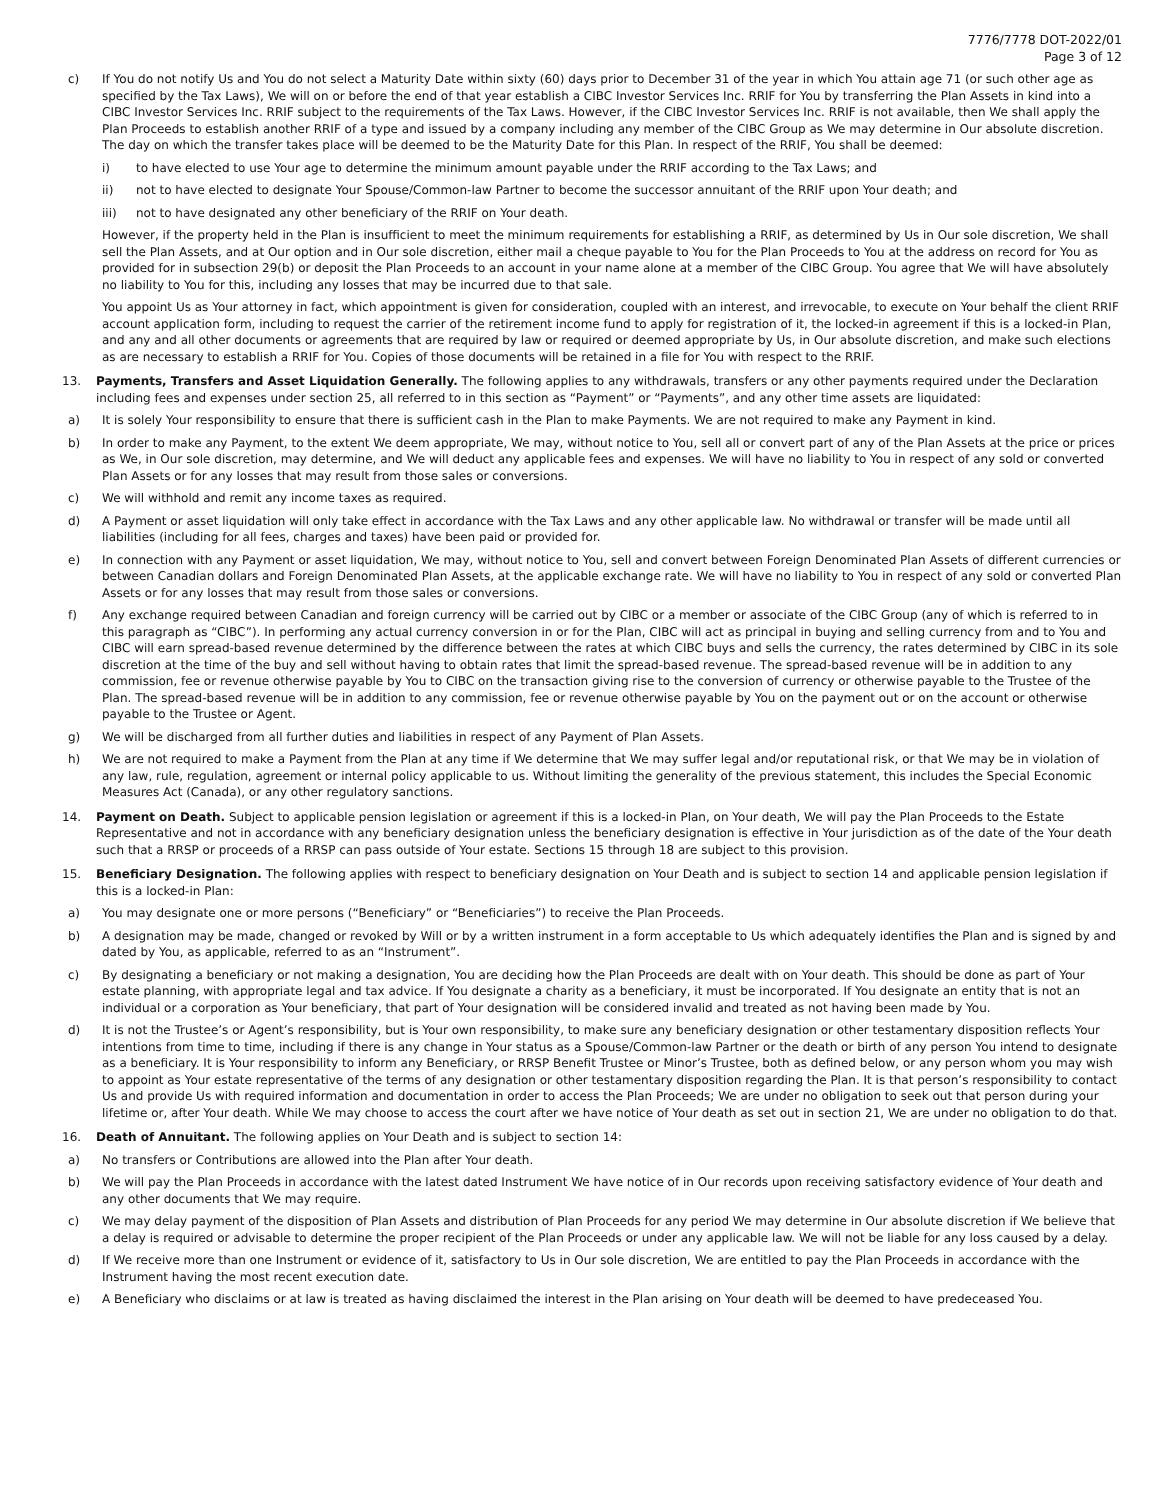7776/7778 DOT-2022/01
Page 3 of 12
c) If You do not notify Us and You do not select a Maturity Date within sixty (60) days prior to December 31 of the year in which You attain age 71 (or such other age as specified by the Tax Laws), We will on or before the end of that year establish a CIBC Investor Services Inc. RRIF for You by transferring the Plan Assets in kind into a CIBC Investor Services Inc. RRIF subject to the requirements of the Tax Laws. However, if the CIBC Investor Services Inc. RRIF is not available, then We shall apply the Plan Proceeds to establish another RRIF of a type and issued by a company including any member of the CIBC Group as We may determine in Our absolute discretion. The day on which the transfer takes place will be deemed to be the Maturity Date for this Plan. In respect of the RRIF, You shall be deemed:
i) to have elected to use Your age to determine the minimum amount payable under the RRIF according to the Tax Laws; and
ii) not to have elected to designate Your Spouse/Common-law Partner to become the successor annuitant of the RRIF upon Your death; and
iii) not to have designated any other beneficiary of the RRIF on Your death.
However, if the property held in the Plan is insufficient to meet the minimum requirements for establishing a RRIF, as determined by Us in Our sole discretion, We shall sell the Plan Assets, and at Our option and in Our sole discretion, either mail a cheque payable to You for the Plan Proceeds to You at the address on record for You as provided for in subsection 29(b) or deposit the Plan Proceeds to an account in your name alone at a member of the CIBC Group. You agree that We will have absolutely no liability to You for this, including any losses that may be incurred due to that sale.
You appoint Us as Your attorney in fact, which appointment is given for consideration, coupled with an interest, and irrevocable, to execute on Your behalf the client RRIF account application form, including to request the carrier of the retirement income fund to apply for registration of it, the locked-in agreement if this is a locked-in Plan, and any and all other documents or agreements that are required by law or required or deemed appropriate by Us, in Our absolute discretion, and make such elections as are necessary to establish a RRIF for You. Copies of those documents will be retained in a file for You with respect to the RRIF.
13. Payments, Transfers and Asset Liquidation Generally. The following applies to any withdrawals, transfers or any other payments required under the Declaration including fees and expenses under section 25, all referred to in this section as “Payment” or “Payments”, and any other time assets are liquidated:
a) It is solely Your responsibility to ensure that there is sufficient cash in the Plan to make Payments. We are not required to make any Payment in kind.
b) In order to make any Payment, to the extent We deem appropriate, We may, without notice to You, sell all or convert part of any of the Plan Assets at the price or prices as We, in Our sole discretion, may determine, and We will deduct any applicable fees and expenses. We will have no liability to You in respect of any sold or converted Plan Assets or for any losses that may result from those sales or conversions.
c) We will withhold and remit any income taxes as required.
d) A Payment or asset liquidation will only take effect in accordance with the Tax Laws and any other applicable law. No withdrawal or transfer will be made until all liabilities (including for all fees, charges and taxes) have been paid or provided for.
e) In connection with any Payment or asset liquidation, We may, without notice to You, sell and convert between Foreign Denominated Plan Assets of different currencies or between Canadian dollars and Foreign Denominated Plan Assets, at the applicable exchange rate. We will have no liability to You in respect of any sold or converted Plan Assets or for any losses that may result from those sales or conversions.
f) Any exchange required between Canadian and foreign currency will be carried out by CIBC or a member or associate of the CIBC Group (any of which is referred to in this paragraph as “CIBC”). In performing any actual currency conversion in or for the Plan, CIBC will act as principal in buying and selling currency from and to You and CIBC will earn spread-based revenue determined by the difference between the rates at which CIBC buys and sells the currency, the rates determined by CIBC in its sole discretion at the time of the buy and sell without having to obtain rates that limit the spread-based revenue. The spread-based revenue will be in addition to any commission, fee or revenue otherwise payable by You to CIBC on the transaction giving rise to the conversion of currency or otherwise payable to the Trustee of the Plan. The spread-based revenue will be in addition to any commission, fee or revenue otherwise payable by You on the payment out or on the account or otherwise payable to the Trustee or Agent.
g) We will be discharged from all further duties and liabilities in respect of any Payment of Plan Assets.
h) We are not required to make a Payment from the Plan at any time if We determine that We may suffer legal and/or reputational risk, or that We may be in violation of any law, rule, regulation, agreement or internal policy applicable to us. Without limiting the generality of the previous statement, this includes the Special Economic Measures Act (Canada), or any other regulatory sanctions.
14. Payment on Death. Subject to applicable pension legislation or agreement if this is a locked-in Plan, on Your death, We will pay the Plan Proceeds to the Estate Representative and not in accordance with any beneficiary designation unless the beneficiary designation is effective in Your jurisdiction as of the date of the Your death such that a RRSP or proceeds of a RRSP can pass outside of Your estate. Sections 15 through 18 are subject to this provision.
15. Beneficiary Designation. The following applies with respect to beneficiary designation on Your Death and is subject to section 14 and applicable pension legislation if this is a locked-in Plan:
a) You may designate one or more persons (“Beneficiary” or “Beneficiaries”) to receive the Plan Proceeds.
b) A designation may be made, changed or revoked by Will or by a written instrument in a form acceptable to Us which adequately identifies the Plan and is signed by and dated by You, as applicable, referred to as an “Instrument”.
c) By designating a beneficiary or not making a designation, You are deciding how the Plan Proceeds are dealt with on Your death. This should be done as part of Your estate planning, with appropriate legal and tax advice. If You designate a charity as a beneficiary, it must be incorporated. If You designate an entity that is not an individual or a corporation as Your beneficiary, that part of Your designation will be considered invalid and treated as not having been made by You.
d) It is not the Trustee’s or Agent’s responsibility, but is Your own responsibility, to make sure any beneficiary designation or other testamentary disposition reflects Your intentions from time to time, including if there is any change in Your status as a Spouse/Common-law Partner or the death or birth of any person You intend to designate as a beneficiary. It is Your responsibility to inform any Beneficiary, or RRSP Benefit Trustee or Minor’s Trustee, both as defined below, or any person whom you may wish to appoint as Your estate representative of the terms of any designation or other testamentary disposition regarding the Plan. It is that person’s responsibility to contact Us and provide Us with required information and documentation in order to access the Plan Proceeds; We are under no obligation to seek out that person during your lifetime or, after Your death. While We may choose to access the court after we have notice of Your death as set out in section 21, We are under no obligation to do that.
16. Death of Annuitant. The following applies on Your Death and is subject to section 14:
a) No transfers or Contributions are allowed into the Plan after Your death.
b) We will pay the Plan Proceeds in accordance with the latest dated Instrument We have notice of in Our records upon receiving satisfactory evidence of Your death and any other documents that We may require.
c) We may delay payment of the disposition of Plan Assets and distribution of Plan Proceeds for any period We may determine in Our absolute discretion if We believe that a delay is required or advisable to determine the proper recipient of the Plan Proceeds or under any applicable law. We will not be liable for any loss caused by a delay.
d) If We receive more than one Instrument or evidence of it, satisfactory to Us in Our sole discretion, We are entitled to pay the Plan Proceeds in accordance with the Instrument having the most recent execution date.
e) A Beneficiary who disclaims or at law is treated as having disclaimed the interest in the Plan arising on Your death will be deemed to have predeceased You.